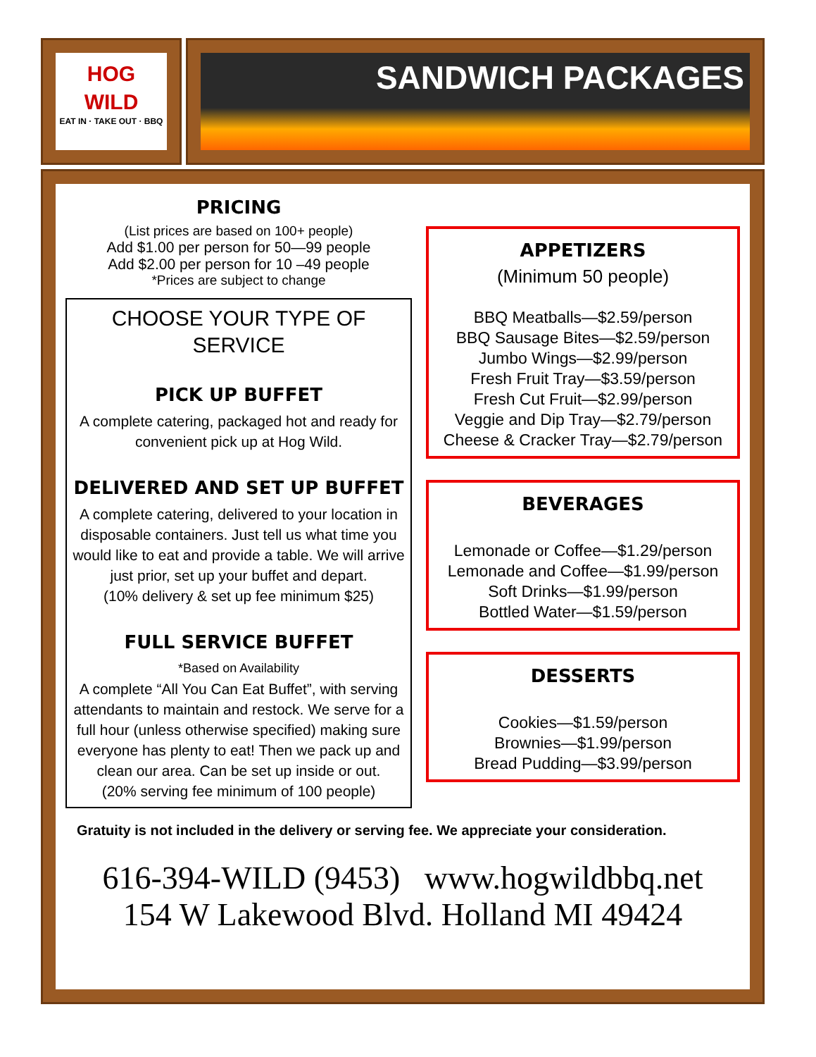HOG
WILD
EAT IN · TAKE OUT · BBQ
SANDWICH PACKAGES
PRICING
(List prices are based on 100+ people)
Add $1.00 per person for 50—99 people
Add $2.00 per person for 10 –49 people
*Prices are subject to change
CHOOSE YOUR TYPE OF SERVICE
PICK UP BUFFET
A complete catering, packaged hot and ready for convenient pick up at Hog Wild.
DELIVERED AND SET UP BUFFET
A complete catering, delivered to your location in disposable containers. Just tell us what time you would like to eat and provide a table. We will arrive just prior, set up your buffet and depart.
(10% delivery & set up fee minimum $25)
FULL SERVICE BUFFET
*Based on Availability
A complete “All You Can Eat Buffet”, with serving attendants to maintain and restock. We serve for a full hour (unless otherwise specified) making sure everyone has plenty to eat! Then we pack up and clean our area. Can be set up inside or out.
(20% serving fee minimum of 100 people)
APPETIZERS
(Minimum 50 people)
BBQ Meatballs—$2.59/person
BBQ Sausage Bites—$2.59/person
Jumbo Wings—$2.99/person
Fresh Fruit Tray—$3.59/person
Fresh Cut Fruit—$2.99/person
Veggie and Dip Tray—$2.79/person
Cheese & Cracker Tray—$2.79/person
BEVERAGES
Lemonade or Coffee—$1.29/person
Lemonade and Coffee—$1.99/person
Soft Drinks—$1.99/person
Bottled Water—$1.59/person
DESSERTS
Cookies—$1.59/person
Brownies—$1.99/person
Bread Pudding—$3.99/person
Gratuity is not included in the delivery or serving fee. We appreciate your consideration.
616-394-WILD (9453) www.hogwildbbq.net
154 W Lakewood Blvd. Holland MI 49424